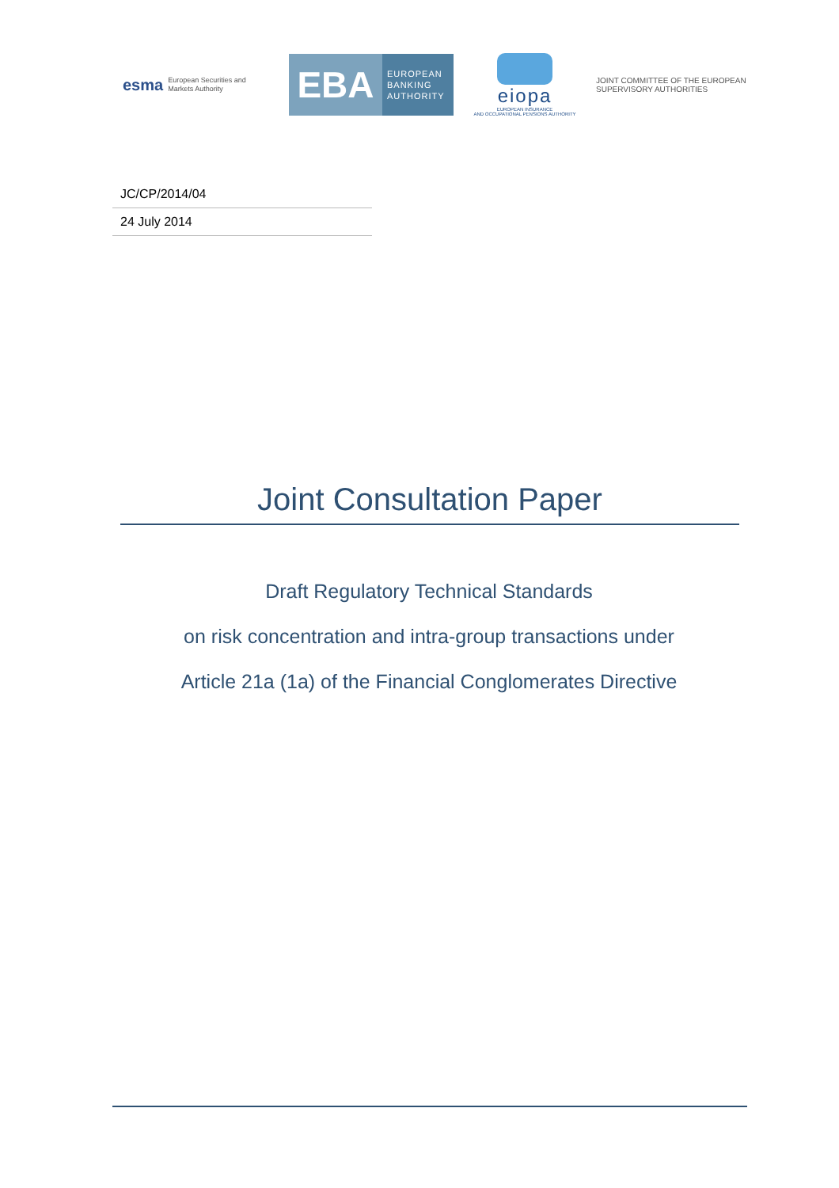esma European Securities and
Markets Authority
EBA
EUROPEAN
BANKING
AUTHORITY
eiopa
EUROPEAN INSURANCE
AND OCCUPATIONAL PENSIONS AUTHORITY
JOINT COMMITTEE OF THE EUROPEAN
SUPERVISORY AUTHORITIES
JC/CP/2014/04
24 July 2014
Joint Consultation Paper
Draft Regulatory Technical Standards
on risk concentration and intra-group transactions under
Article 21a (1a) of the Financial Conglomerates Directive